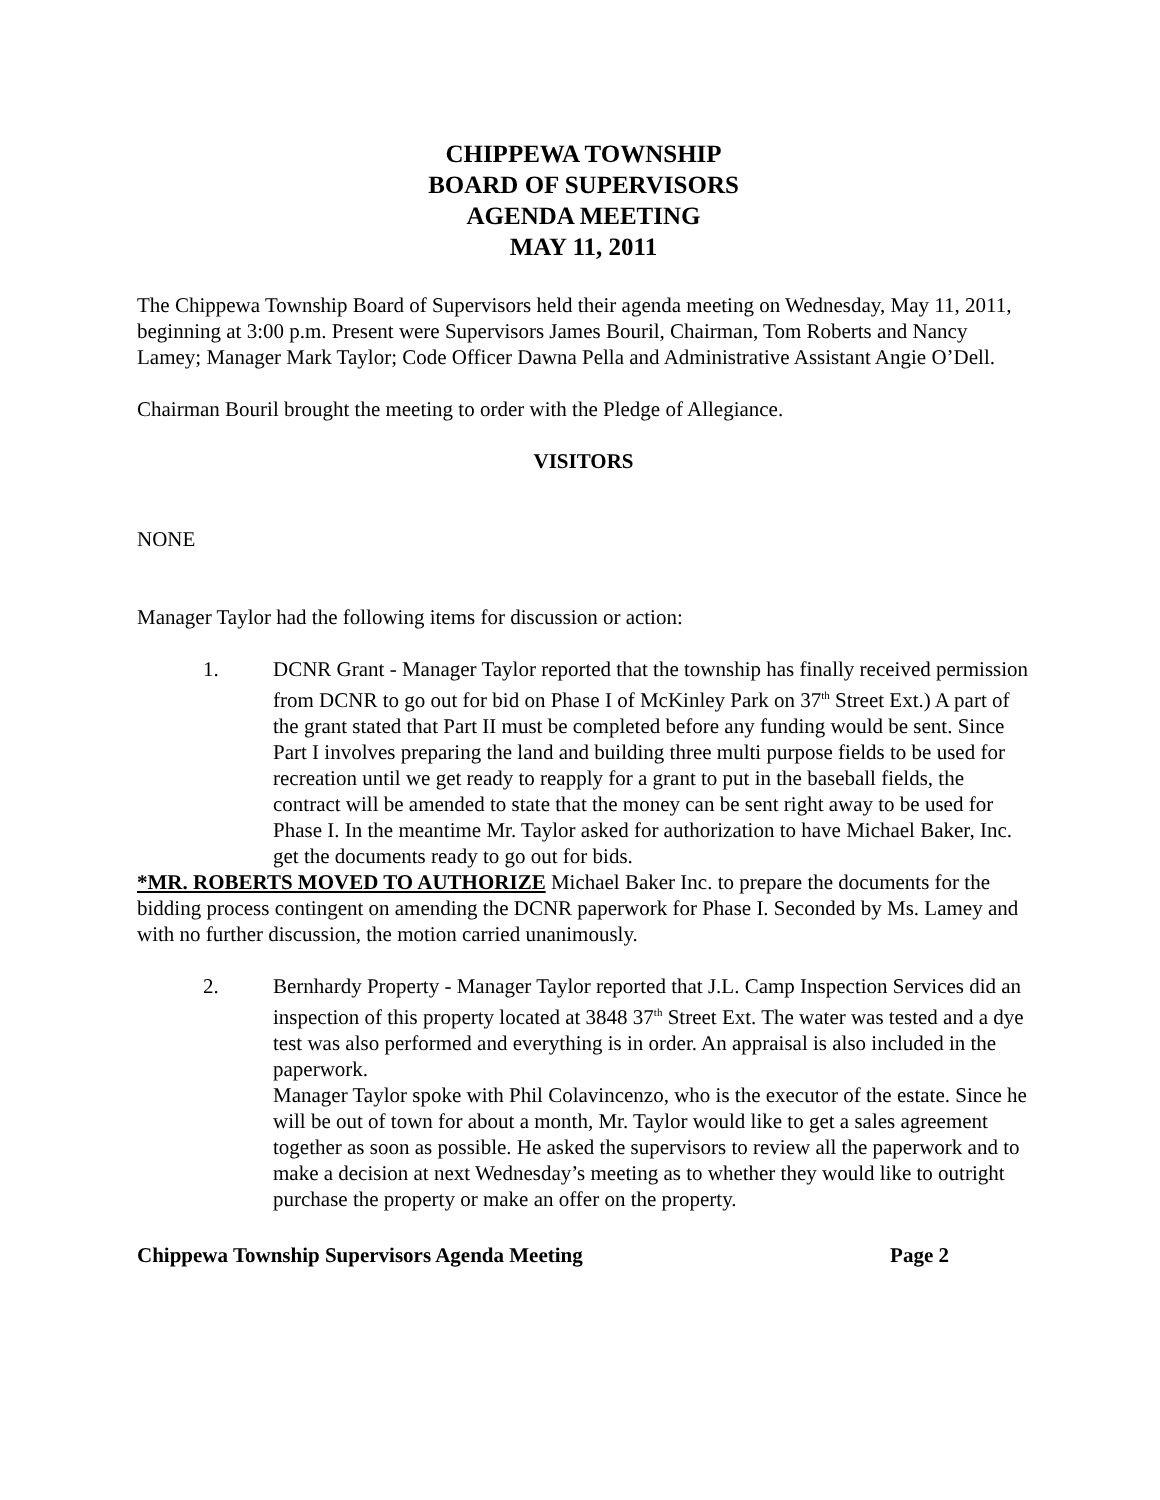CHIPPEWA TOWNSHIP
BOARD OF SUPERVISORS
AGENDA MEETING
MAY 11, 2011
The Chippewa Township Board of Supervisors held their agenda meeting on Wednesday, May 11, 2011, beginning at 3:00 p.m. Present were Supervisors James Bouril, Chairman, Tom Roberts and Nancy Lamey; Manager Mark Taylor; Code Officer Dawna Pella and Administrative Assistant Angie O’Dell.
Chairman Bouril brought the meeting to order with the Pledge of Allegiance.
VISITORS
NONE
Manager Taylor had the following items for discussion or action:
1. DCNR Grant - Manager Taylor reported that the township has finally received permission from DCNR to go out for bid on Phase I of McKinley Park on 37<sup>th</sup> Street Ext.) A part of the grant stated that Part II must be completed before any funding would be sent. Since Part I involves preparing the land and building three multi purpose fields to be used for recreation until we get ready to reapply for a grant to put in the baseball fields, the contract will be amended to state that the money can be sent right away to be used for Phase I. In the meantime Mr. Taylor asked for authorization to have Michael Baker, Inc. get the documents ready to go out for bids.
*MR. ROBERTS MOVED TO AUTHORIZE Michael Baker Inc. to prepare the documents for the bidding process contingent on amending the DCNR paperwork for Phase I. Seconded by Ms. Lamey and with no further discussion, the motion carried unanimously.
2. Bernhardy Property - Manager Taylor reported that J.L. Camp Inspection Services did an inspection of this property located at 3848 37<sup>th</sup> Street Ext. The water was tested and a dye test was also performed and everything is in order. An appraisal is also included in the paperwork.
Manager Taylor spoke with Phil Colavincenzo, who is the executor of the estate. Since he will be out of town for about a month, Mr. Taylor would like to get a sales agreement together as soon as possible. He asked the supervisors to review all the paperwork and to make a decision at next Wednesday’s meeting as to whether they would like to outright purchase the property or make an offer on the property.
Chippewa Township Supervisors Agenda Meeting Page 2